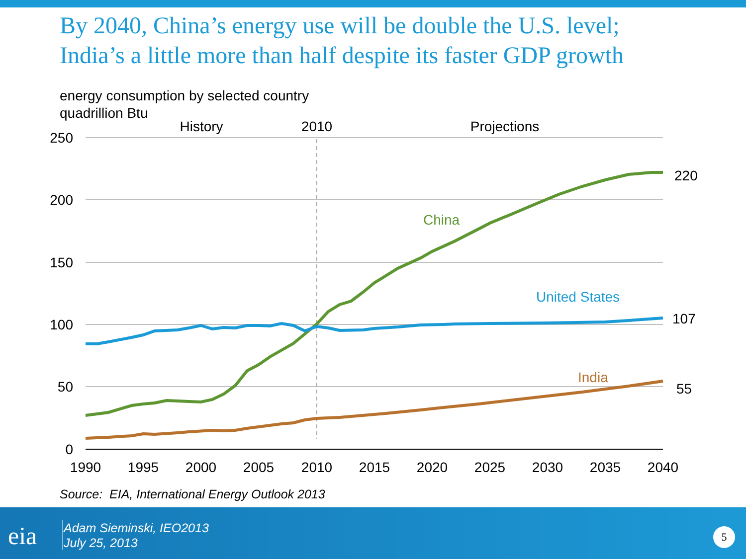By 2040, China’s energy use will be double the U.S. level;
India’s a little more than half despite its faster GDP growth
energy consumption by selected country
quadrillion Btu
250
200
150
100
50
0
1990
1995
2000
2005
2010
2015
2020
2025
2030
2035
2040
History
2010
Projections
220
107
55
China
United States
India
Source: EIA, International Energy Outlook 2013
eia
Adam Sieminski, IEO2013
July 25, 2013
5